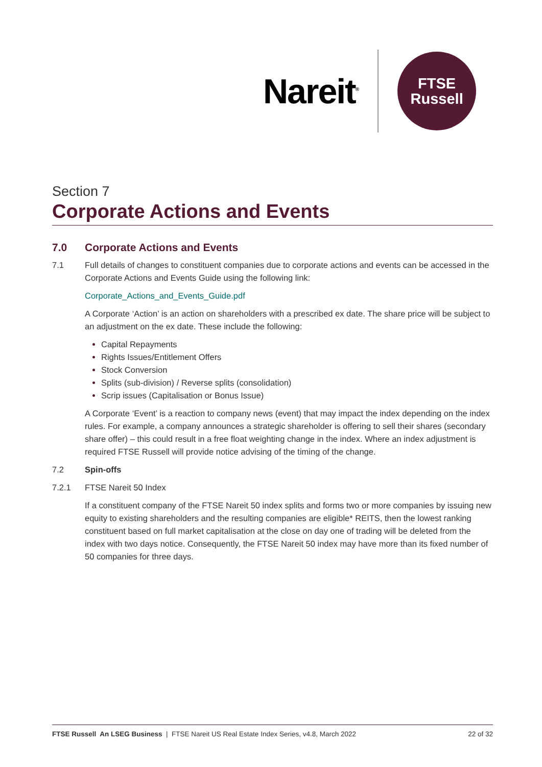Nareit<sup>®</sup>
FTSE
Russell
Section 7
Corporate Actions and Events
7.0 Corporate Actions and Events
7.1 Full details of changes to constituent companies due to corporate actions and events can be accessed in the Corporate Actions and Events Guide using the following link:
Corporate_Actions_and_Events_Guide.pdf
A Corporate ‘Action’ is an action on shareholders with a prescribed ex date. The share price will be subject to an adjustment on the ex date. These include the following:
Capital Repayments
Rights Issues/Entitlement Offers
Stock Conversion
Splits (sub-division) / Reverse splits (consolidation)
Scrip issues (Capitalisation or Bonus Issue)
A Corporate ‘Event’ is a reaction to company news (event) that may impact the index depending on the index rules. For example, a company announces a strategic shareholder is offering to sell their shares (secondary share offer) – this could result in a free float weighting change in the index. Where an index adjustment is required FTSE Russell will provide notice advising of the timing of the change.
7.2 Spin-offs
7.2.1 FTSE Nareit 50 Index
If a constituent company of the FTSE Nareit 50 index splits and forms two or more companies by issuing new equity to existing shareholders and the resulting companies are eligible* REITS, then the lowest ranking constituent based on full market capitalisation at the close on day one of trading will be deleted from the index with two days notice. Consequently, the FTSE Nareit 50 index may have more than its fixed number of 50 companies for three days.
FTSE Russell An LSEG Business | FTSE Nareit US Real Estate Index Series, v4.8, March 2022 22 of 32